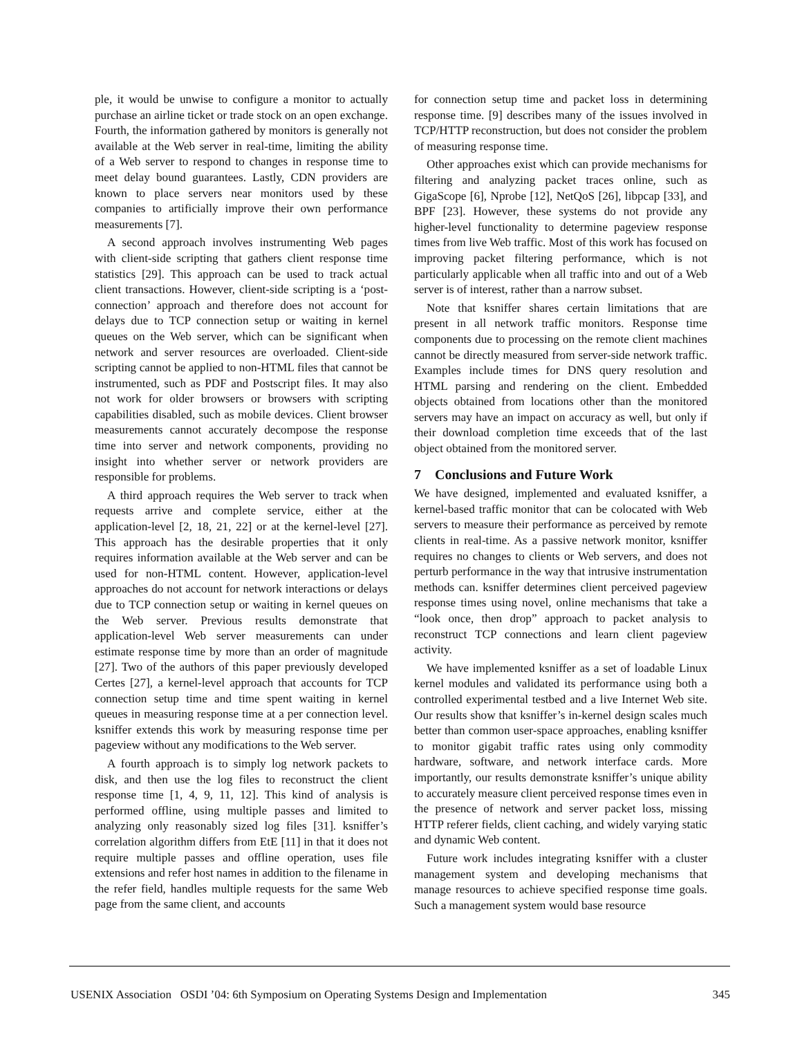ple, it would be unwise to configure a monitor to actually purchase an airline ticket or trade stock on an open exchange. Fourth, the information gathered by monitors is generally not available at the Web server in real-time, limiting the ability of a Web server to respond to changes in response time to meet delay bound guarantees. Lastly, CDN providers are known to place servers near monitors used by these companies to artificially improve their own performance measurements [7].
A second approach involves instrumenting Web pages with client-side scripting that gathers client response time statistics [29]. This approach can be used to track actual client transactions. However, client-side scripting is a ‘post-connection’ approach and therefore does not account for delays due to TCP connection setup or waiting in kernel queues on the Web server, which can be significant when network and server resources are overloaded. Client-side scripting cannot be applied to non-HTML files that cannot be instrumented, such as PDF and Postscript files. It may also not work for older browsers or browsers with scripting capabilities disabled, such as mobile devices. Client browser measurements cannot accurately decompose the response time into server and network components, providing no insight into whether server or network providers are responsible for problems.
A third approach requires the Web server to track when requests arrive and complete service, either at the application-level [2, 18, 21, 22] or at the kernel-level [27]. This approach has the desirable properties that it only requires information available at the Web server and can be used for non-HTML content. However, application-level approaches do not account for network interactions or delays due to TCP connection setup or waiting in kernel queues on the Web server. Previous results demonstrate that application-level Web server measurements can under estimate response time by more than an order of magnitude [27]. Two of the authors of this paper previously developed Certes [27], a kernel-level approach that accounts for TCP connection setup time and time spent waiting in kernel queues in measuring response time at a per connection level. ksniffer extends this work by measuring response time per pageview without any modifications to the Web server.
A fourth approach is to simply log network packets to disk, and then use the log files to reconstruct the client response time [1, 4, 9, 11, 12]. This kind of analysis is performed offline, using multiple passes and limited to analyzing only reasonably sized log files [31]. ksniffer’s correlation algorithm differs from EtE [11] in that it does not require multiple passes and offline operation, uses file extensions and refer host names in addition to the filename in the refer field, handles multiple requests for the same Web page from the same client, and accounts
for connection setup time and packet loss in determining response time. [9] describes many of the issues involved in TCP/HTTP reconstruction, but does not consider the problem of measuring response time.
Other approaches exist which can provide mechanisms for filtering and analyzing packet traces online, such as GigaScope [6], Nprobe [12], NetQoS [26], libpcap [33], and BPF [23]. However, these systems do not provide any higher-level functionality to determine pageview response times from live Web traffic. Most of this work has focused on improving packet filtering performance, which is not particularly applicable when all traffic into and out of a Web server is of interest, rather than a narrow subset.
Note that ksniffer shares certain limitations that are present in all network traffic monitors. Response time components due to processing on the remote client machines cannot be directly measured from server-side network traffic. Examples include times for DNS query resolution and HTML parsing and rendering on the client. Embedded objects obtained from locations other than the monitored servers may have an impact on accuracy as well, but only if their download completion time exceeds that of the last object obtained from the monitored server.
7 Conclusions and Future Work
We have designed, implemented and evaluated ksniffer, a kernel-based traffic monitor that can be colocated with Web servers to measure their performance as perceived by remote clients in real-time. As a passive network monitor, ksniffer requires no changes to clients or Web servers, and does not perturb performance in the way that intrusive instrumentation methods can. ksniffer determines client perceived pageview response times using novel, online mechanisms that take a “look once, then drop” approach to packet analysis to reconstruct TCP connections and learn client pageview activity.
We have implemented ksniffer as a set of loadable Linux kernel modules and validated its performance using both a controlled experimental testbed and a live Internet Web site. Our results show that ksniffer’s in-kernel design scales much better than common user-space approaches, enabling ksniffer to monitor gigabit traffic rates using only commodity hardware, software, and network interface cards. More importantly, our results demonstrate ksniffer’s unique ability to accurately measure client perceived response times even in the presence of network and server packet loss, missing HTTP referer fields, client caching, and widely varying static and dynamic Web content.
Future work includes integrating ksniffer with a cluster management system and developing mechanisms that manage resources to achieve specified response time goals. Such a management system would base resource
USENIX Association OSDI ’04: 6th Symposium on Operating Systems Design and Implementation 345